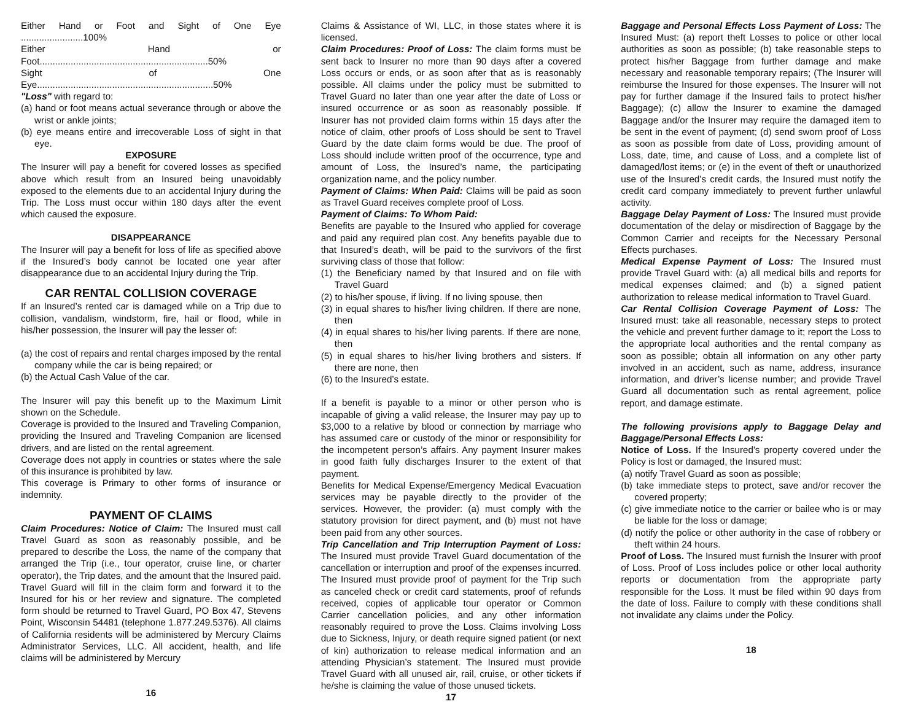Either Hand or Foot and Sight of One Eye ........................100%
Either Hand or Foot.................................................................50%
Sight of One Eye....................................................................50%
"Loss" with regard to:
(a) hand or foot means actual severance through or above the wrist or ankle joints;
(b) eye means entire and irrecoverable Loss of sight in that eye.
EXPOSURE
The Insurer will pay a benefit for covered losses as specified above which result from an Insured being unavoidably exposed to the elements due to an accidental Injury during the Trip. The Loss must occur within 180 days after the event which caused the exposure.
DISAPPEARANCE
The Insurer will pay a benefit for loss of life as specified above if the Insured’s body cannot be located one year after disappearance due to an accidental Injury during the Trip.
CAR RENTAL COLLISION COVERAGE
If an Insured’s rented car is damaged while on a Trip due to collision, vandalism, windstorm, fire, hail or flood, while in his/her possession, the Insurer will pay the lesser of:
(a) the cost of repairs and rental charges imposed by the rental company while the car is being repaired; or
(b) the Actual Cash Value of the car.
The Insurer will pay this benefit up to the Maximum Limit shown on the Schedule.
Coverage is provided to the Insured and Traveling Companion, providing the Insured and Traveling Companion are licensed drivers, and are listed on the rental agreement.
Coverage does not apply in countries or states where the sale of this insurance is prohibited by law.
This coverage is Primary to other forms of insurance or indemnity.
PAYMENT OF CLAIMS
Claim Procedures: Notice of Claim: The Insured must call Travel Guard as soon as reasonably possible, and be prepared to describe the Loss, the name of the company that arranged the Trip (i.e., tour operator, cruise line, or charter operator), the Trip dates, and the amount that the Insured paid. Travel Guard will fill in the claim form and forward it to the Insured for his or her review and signature. The completed form should be returned to Travel Guard, PO Box 47, Stevens Point, Wisconsin 54481 (telephone 1.877.249.5376). All claims of California residents will be administered by Mercury Claims Administrator Services, LLC. All accident, health, and life claims will be administered by Mercury
16
Claims & Assistance of WI, LLC, in those states where it is licensed.
Claim Procedures: Proof of Loss: The claim forms must be sent back to Insurer no more than 90 days after a covered Loss occurs or ends, or as soon after that as is reasonably possible. All claims under the policy must be submitted to Travel Guard no later than one year after the date of Loss or insured occurrence or as soon as reasonably possible. If Insurer has not provided claim forms within 15 days after the notice of claim, other proofs of Loss should be sent to Travel Guard by the date claim forms would be due. The proof of Loss should include written proof of the occurrence, type and amount of Loss, the Insured’s name, the participating organization name, and the policy number.
Payment of Claims: When Paid: Claims will be paid as soon as Travel Guard receives complete proof of Loss.
Payment of Claims: To Whom Paid:
Benefits are payable to the Insured who applied for coverage and paid any required plan cost. Any benefits payable due to that Insured’s death, will be paid to the survivors of the first surviving class of those that follow:
(1) the Beneficiary named by that Insured and on file with Travel Guard
(2) to his/her spouse, if living. If no living spouse, then
(3) in equal shares to his/her living children. If there are none, then
(4) in equal shares to his/her living parents. If there are none, then
(5) in equal shares to his/her living brothers and sisters. If there are none, then
(6) to the Insured’s estate.
If a benefit is payable to a minor or other person who is incapable of giving a valid release, the Insurer may pay up to $3,000 to a relative by blood or connection by marriage who has assumed care or custody of the minor or responsibility for the incompetent person’s affairs. Any payment Insurer makes in good faith fully discharges Insurer to the extent of that payment.
Benefits for Medical Expense/Emergency Medical Evacuation services may be payable directly to the provider of the services. However, the provider: (a) must comply with the statutory provision for direct payment, and (b) must not have been paid from any other sources.
Trip Cancellation and Trip Interruption Payment of Loss: The Insured must provide Travel Guard documentation of the cancellation or interruption and proof of the expenses incurred. The Insured must provide proof of payment for the Trip such as canceled check or credit card statements, proof of refunds received, copies of applicable tour operator or Common Carrier cancellation policies, and any other information reasonably required to prove the Loss. Claims involving Loss due to Sickness, Injury, or death require signed patient (or next of kin) authorization to release medical information and an attending Physician’s statement. The Insured must provide Travel Guard with all unused air, rail, cruise, or other tickets if he/she is claiming the value of those unused tickets.
17
Baggage and Personal Effects Loss Payment of Loss: The Insured Must: (a) report theft Losses to police or other local authorities as soon as possible; (b) take reasonable steps to protect his/her Baggage from further damage and make necessary and reasonable temporary repairs; (The Insurer will reimburse the Insured for those expenses. The Insurer will not pay for further damage if the Insured fails to protect his/her Baggage); (c) allow the Insurer to examine the damaged Baggage and/or the Insurer may require the damaged item to be sent in the event of payment; (d) send sworn proof of Loss as soon as possible from date of Loss, providing amount of Loss, date, time, and cause of Loss, and a complete list of damaged/lost items; or (e) in the event of theft or unauthorized use of the Insured’s credit cards, the Insured must notify the credit card company immediately to prevent further unlawful activity.
Baggage Delay Payment of Loss: The Insured must provide documentation of the delay or misdirection of Baggage by the Common Carrier and receipts for the Necessary Personal Effects purchases.
Medical Expense Payment of Loss: The Insured must provide Travel Guard with: (a) all medical bills and reports for medical expenses claimed; and (b) a signed patient authorization to release medical information to Travel Guard.
Car Rental Collision Coverage Payment of Loss: The Insured must: take all reasonable, necessary steps to protect the vehicle and prevent further damage to it; report the Loss to the appropriate local authorities and the rental company as soon as possible; obtain all information on any other party involved in an accident, such as name, address, insurance information, and driver’s license number; and provide Travel Guard all documentation such as rental agreement, police report, and damage estimate.
The following provisions apply to Baggage Delay and Baggage/Personal Effects Loss:
Notice of Loss. If the Insured's property covered under the Policy is lost or damaged, the Insured must:
(a) notify Travel Guard as soon as possible;
(b) take immediate steps to protect, save and/or recover the covered property;
(c) give immediate notice to the carrier or bailee who is or may be liable for the loss or damage;
(d) notify the police or other authority in the case of robbery or theft within 24 hours.
Proof of Loss. The Insured must furnish the Insurer with proof of Loss. Proof of Loss includes police or other local authority reports or documentation from the appropriate party responsible for the Loss. It must be filed within 90 days from the date of loss. Failure to comply with these conditions shall not invalidate any claims under the Policy.
18